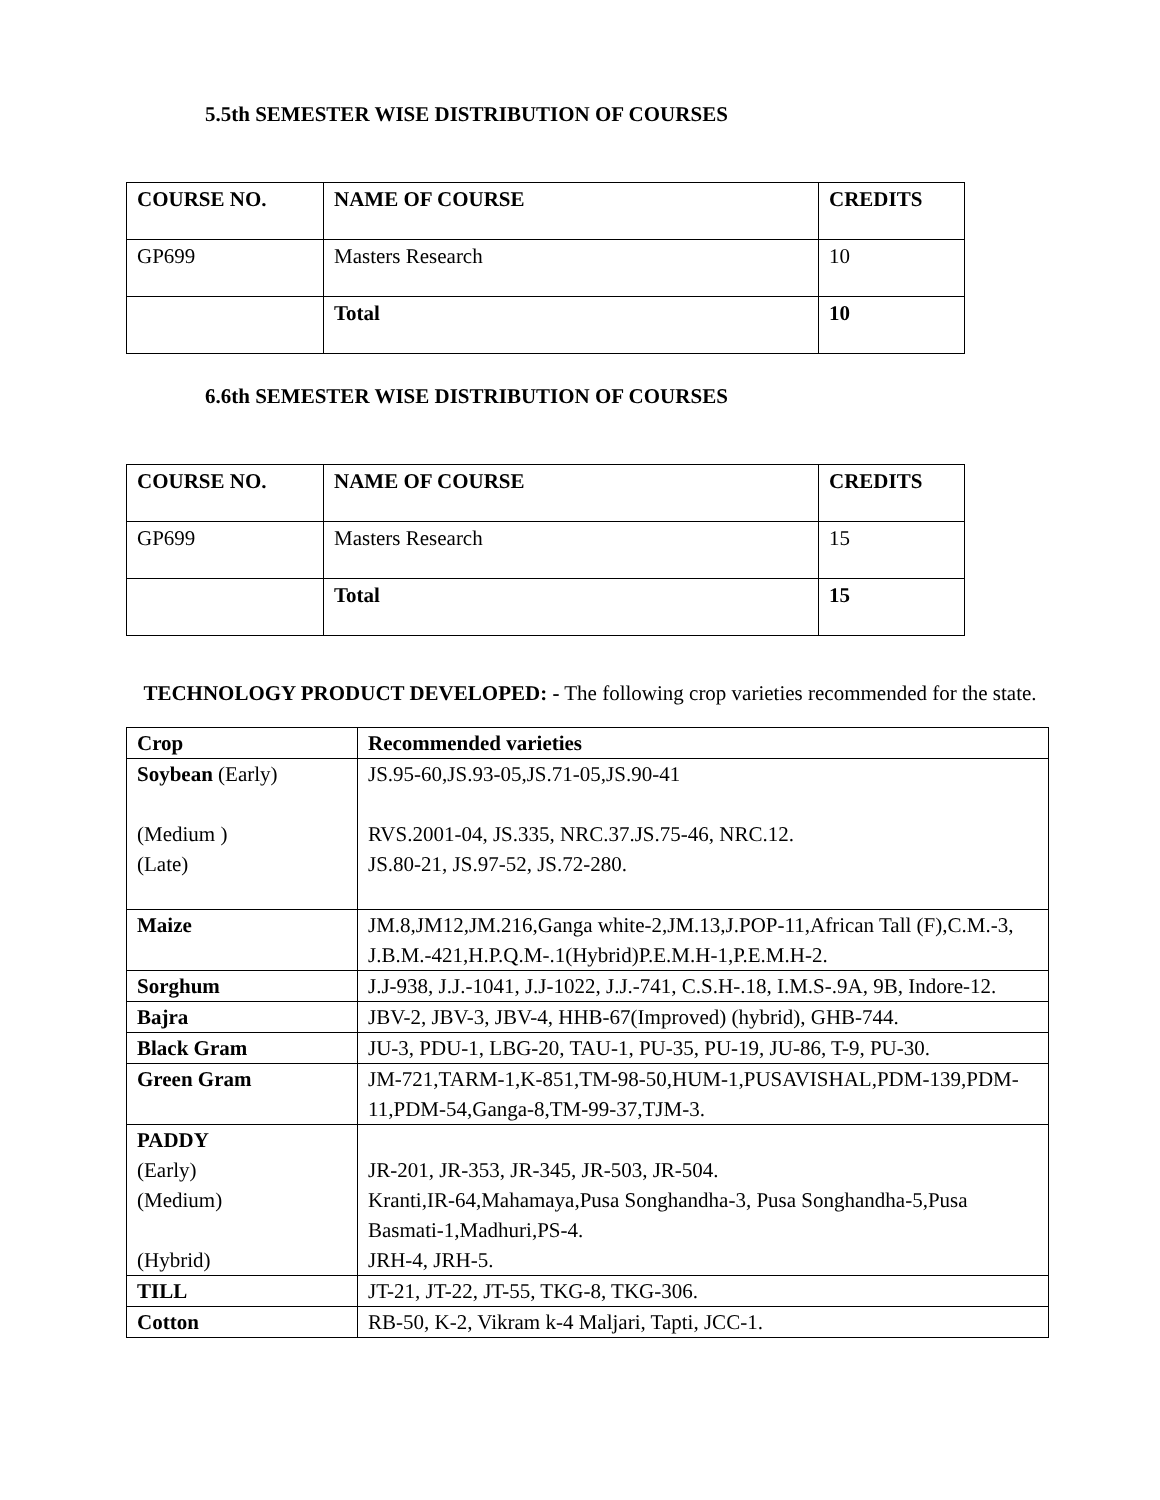5.5th SEMESTER WISE DISTRIBUTION OF COURSES
| COURSE NO. | NAME OF COURSE | CREDITS |
| GP699 | Masters Research | 10 |
| | Total | 10 |
6.6th SEMESTER WISE DISTRIBUTION OF COURSES
| COURSE NO. | NAME OF COURSE | CREDITS |
| GP699 | Masters Research | 15 |
| | Total | 15 |
TECHNOLOGY PRODUCT DEVELOPED: - The following crop varieties recommended for the state.
| Crop | Recommended varieties |
| Soybean (Early) (Medium ) (Late) | JS.95-60,JS.93-05,JS.71-05,JS.90-41 RVS.2001-04, JS.335, NRC.37.JS.75-46, NRC.12. JS.80-21, JS.97-52, JS.72-280. |
| Maize | JM.8,JM12,JM.216,Ganga white-2,JM.13,J.POP-11,African Tall (F),C.M.-3, J.B.M.-421,H.P.Q.M-.1(Hybrid)P.E.M.H-1,P.E.M.H-2. |
| Sorghum | J.J-938, J.J.-1041, J.J-1022, J.J.-741, C.S.H-.18, I.M.S-.9A, 9B, Indore-12. |
| Bajra | JBV-2, JBV-3, JBV-4, HHB-67(Improved) (hybrid), GHB-744. |
| Black Gram | JU-3, PDU-1, LBG-20, TAU-1, PU-35, PU-19, JU-86, T-9, PU-30. |
| Green Gram | JM-721,TARM-1,K-851,TM-98-50,HUM-1,PUSAVISHAL,PDM-139,PDM-11,PDM-54,Ganga-8,TM-99-37,TJM-3. |
| PADDY (Early) (Medium) (Hybrid) | JR-201, JR-353, JR-345, JR-503, JR-504. Kranti,IR-64,Mahamaya,Pusa Songhandha-3, Pusa Songhandha-5,Pusa Basmati-1,Madhuri,PS-4. JRH-4, JRH-5. |
| TILL | JT-21, JT-22, JT-55, TKG-8, TKG-306. |
| Cotton | RB-50, K-2, Vikram k-4 Maljari, Tapti, JCC-1. |